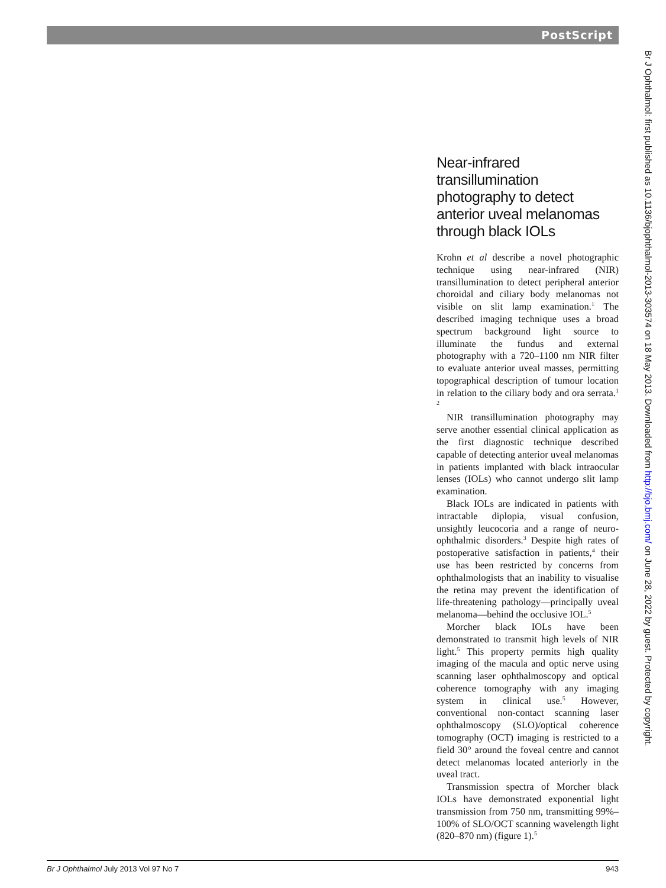PostScript
Br J Ophthalmol: first published as 10.1136/bjophthalmol-2013-303574 on 18 May 2013. Downloaded from http://bjo.bmj.com/ on June 28, 2022 by guest. Protected by copyright.
Near-infrared transillumination photography to detect anterior uveal melanomas through black IOLs
Krohn et al describe a novel photographic technique using near-infrared (NIR) transillumination to detect peripheral anterior choroidal and ciliary body melanomas not visible on slit lamp examination.<sup>1</sup> The described imaging technique uses a broad spectrum background light source to illuminate the fundus and external photography with a 720–1100 nm NIR filter to evaluate anterior uveal masses, permitting topographical description of tumour location in relation to the ciliary body and ora serrata.<sup>1 2</sup>
NIR transillumination photography may serve another essential clinical application as the first diagnostic technique described capable of detecting anterior uveal melanomas in patients implanted with black intraocular lenses (IOLs) who cannot undergo slit lamp examination.
Black IOLs are indicated in patients with intractable diplopia, visual confusion, unsightly leucocoria and a range of neuro-ophthalmic disorders.<sup>3</sup> Despite high rates of postoperative satisfaction in patients,<sup>4</sup> their use has been restricted by concerns from ophthalmologists that an inability to visualise the retina may prevent the identification of life-threatening pathology—principally uveal melanoma—behind the occlusive IOL.<sup>5</sup>
Morcher black IOLs have been demonstrated to transmit high levels of NIR light.<sup>5</sup> This property permits high quality imaging of the macula and optic nerve using scanning laser ophthalmoscopy and optical coherence tomography with any imaging system in clinical use.<sup>5</sup> However, conventional non-contact scanning laser ophthalmoscopy (SLO)/optical coherence tomography (OCT) imaging is restricted to a field 30° around the foveal centre and cannot detect melanomas located anteriorly in the uveal tract.
Transmission spectra of Morcher black IOLs have demonstrated exponential light transmission from 750 nm, transmitting 99%–100% of SLO/OCT scanning wavelength light (820–870 nm) (figure 1).<sup>5</sup>
Br J Ophthalmol July 2013 Vol 97 No 7 943